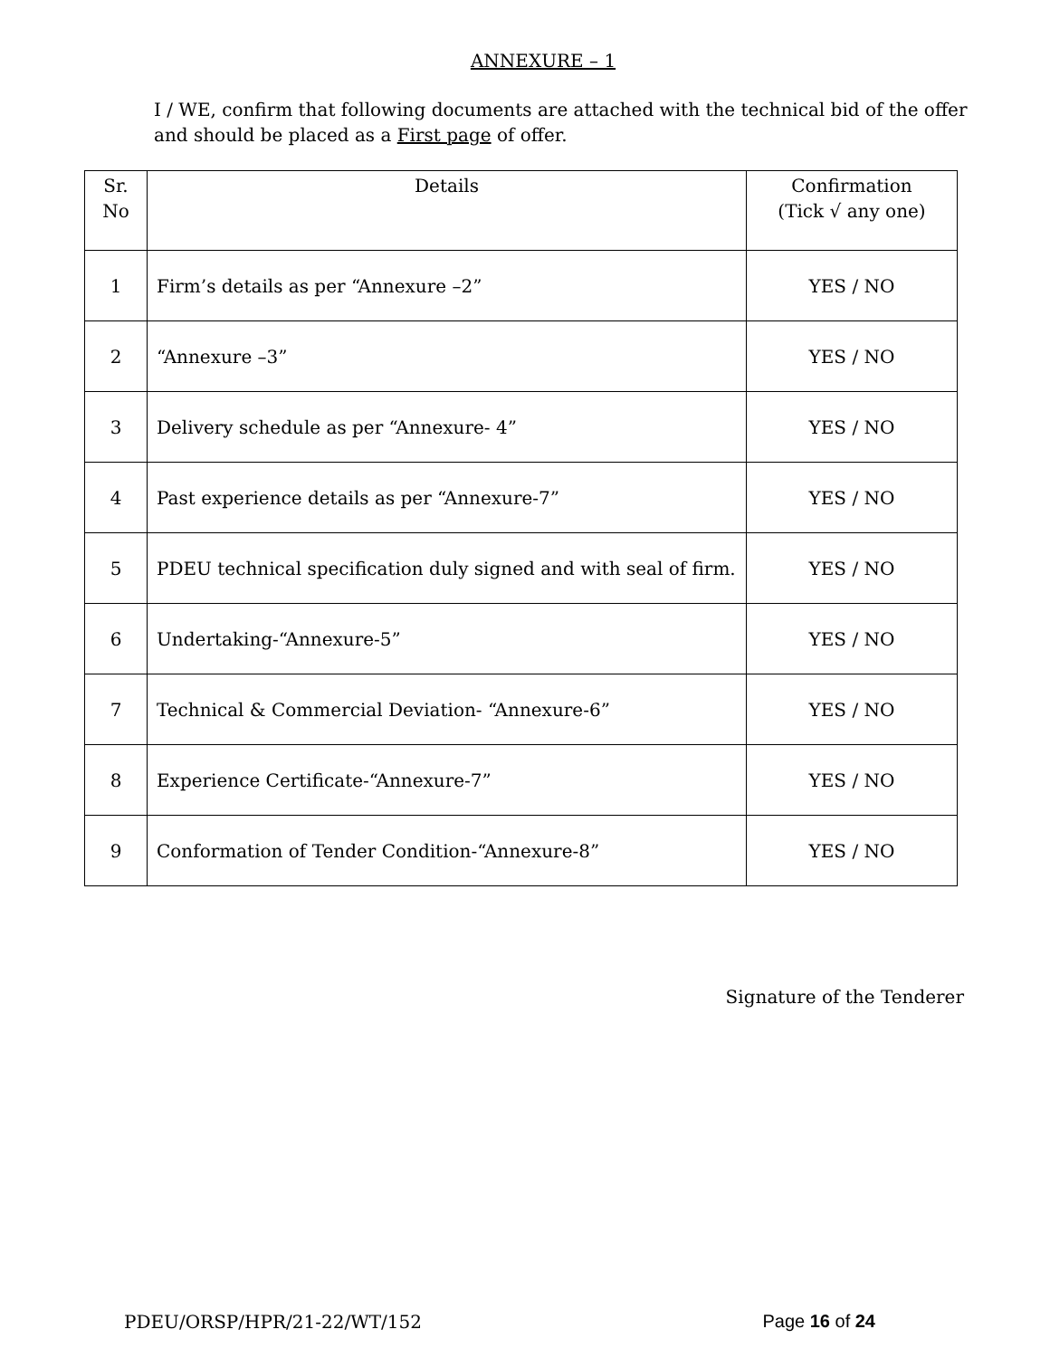ANNEXURE – 1
I / WE, confirm that following documents are attached with the technical bid of the offer and should be placed as a First page of offer.
| Sr. No | Details | Confirmation (Tick √ any one) |
| --- | --- | --- |
| 1 | Firm’s details as per “Annexure –2” | YES / NO |
| 2 | “Annexure –3” | YES / NO |
| 3 | Delivery schedule as per “Annexure- 4” | YES / NO |
| 4 | Past experience details as per “Annexure-7” | YES / NO |
| 5 | PDEU technical specification duly signed and with seal of firm. | YES / NO |
| 6 | Undertaking-“Annexure-5” | YES / NO |
| 7 | Technical & Commercial Deviation- “Annexure-6” | YES / NO |
| 8 | Experience Certificate-“Annexure-7” | YES / NO |
| 9 | Conformation of Tender Condition-“Annexure-8” | YES / NO |
Signature of the Tenderer
PDEU/ORSP/HPR/21-22/WT/152 Page 16 of 24